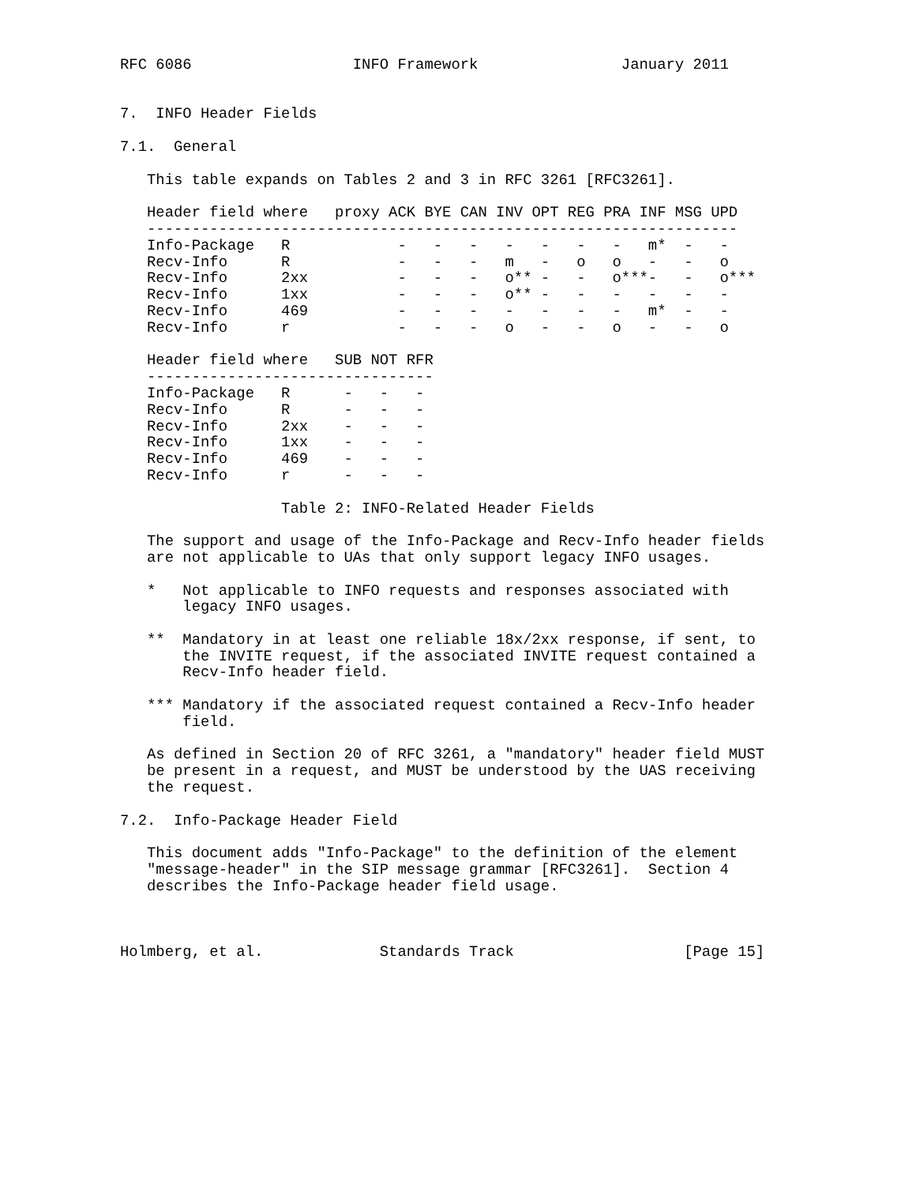RFC 6086                  INFO Framework                January 2011


7.  INFO Header Fields

7.1.  General

   This table expands on Tables 2 and 3 in RFC 3261 [RFC3261].

   Header field where   proxy ACK BYE CAN INV OPT REG PRA INF MSG UPD
   ------------------------------------------------------------------
   Info-Package   R            -   -   -   -   -   -   -   m*  -   -
   Recv-Info      R            -   -   -   m   -   o   o   -   -   o
   Recv-Info      2xx          -   -   -   o** -   -   o***-   -   o***
   Recv-Info      1xx          -   -   -   o** -   -   -   -   -   -
   Recv-Info      469          -   -   -   -   -   -   -   m*  -   -
   Recv-Info      r            -   -   -   o   -   -   o   -   -   o

   Header field where   SUB NOT RFR
   --------------------------------
   Info-Package   R      -   -   -
   Recv-Info      R      -   -   -
   Recv-Info      2xx    -   -   -
   Recv-Info      1xx    -   -   -
   Recv-Info      469    -   -   -
   Recv-Info      r      -   -   -

                  Table 2: INFO-Related Header Fields

   The support and usage of the Info-Package and Recv-Info header fields
   are not applicable to UAs that only support legacy INFO usages.

   *   Not applicable to INFO requests and responses associated with
       legacy INFO usages.

   **  Mandatory in at least one reliable 18x/2xx response, if sent, to
       the INVITE request, if the associated INVITE request contained a
       Recv-Info header field.

   *** Mandatory if the associated request contained a Recv-Info header
       field.

   As defined in Section 20 of RFC 3261, a "mandatory" header field MUST
   be present in a request, and MUST be understood by the UAS receiving
   the request.

7.2.  Info-Package Header Field

   This document adds "Info-Package" to the definition of the element
   "message-header" in the SIP message grammar [RFC3261].  Section 4
   describes the Info-Package header field usage.



Holmberg, et al.             Standards Track                   [Page 15]